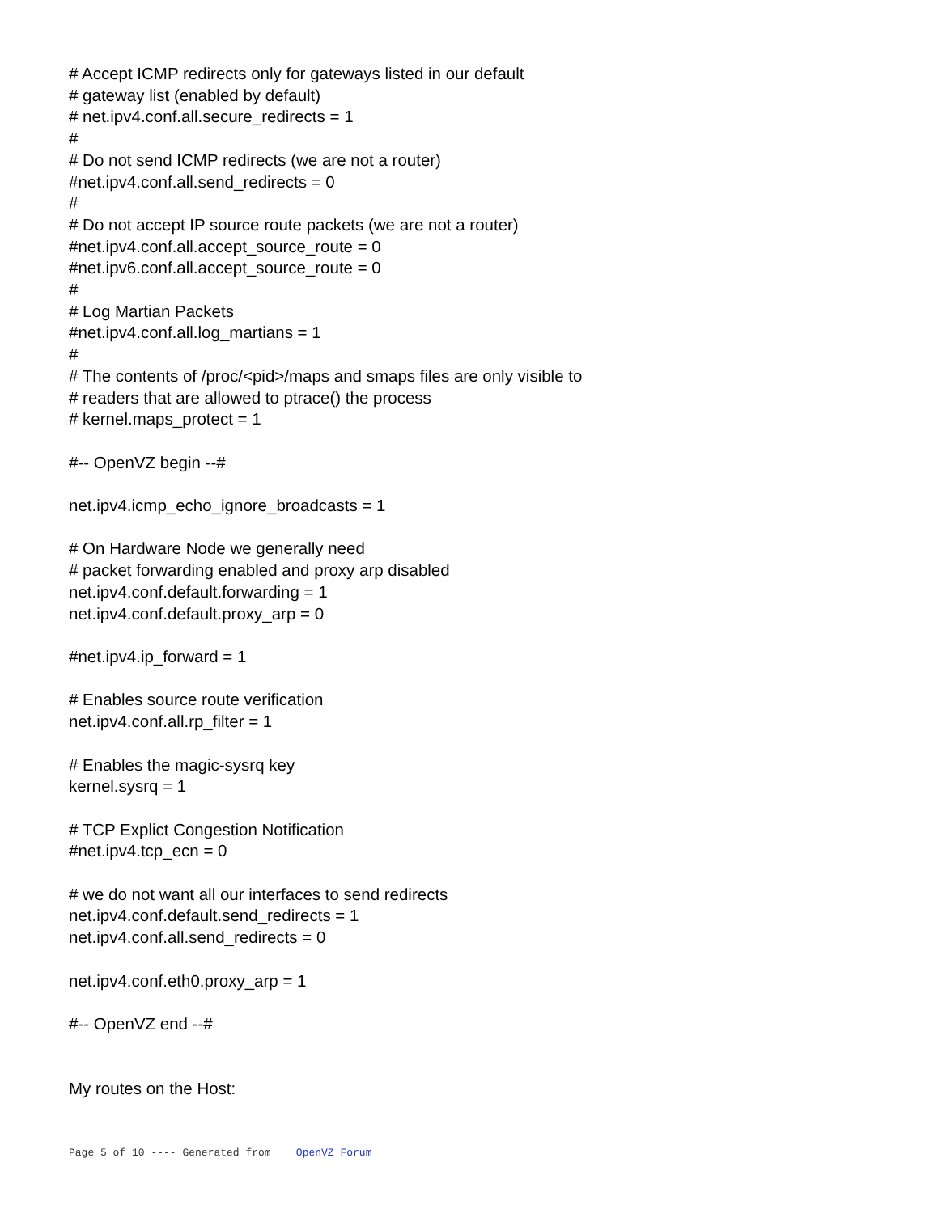# Accept ICMP redirects only for gateways listed in our default
# gateway list (enabled by default)
# net.ipv4.conf.all.secure_redirects = 1
#
# Do not send ICMP redirects (we are not a router)
#net.ipv4.conf.all.send_redirects = 0
#
# Do not accept IP source route packets (we are not a router)
#net.ipv4.conf.all.accept_source_route = 0
#net.ipv6.conf.all.accept_source_route = 0
#
# Log Martian Packets
#net.ipv4.conf.all.log_martians = 1
#
# The contents of /proc/<pid>/maps and smaps files are only visible to
# readers that are allowed to ptrace() the process
# kernel.maps_protect = 1
#-- OpenVZ begin --#
net.ipv4.icmp_echo_ignore_broadcasts = 1
# On Hardware Node we generally need
# packet forwarding enabled and proxy arp disabled
net.ipv4.conf.default.forwarding = 1
net.ipv4.conf.default.proxy_arp = 0
#net.ipv4.ip_forward = 1
# Enables source route verification
net.ipv4.conf.all.rp_filter = 1
# Enables the magic-sysrq key
kernel.sysrq = 1
# TCP Explict Congestion Notification
#net.ipv4.tcp_ecn = 0
# we do not want all our interfaces to send redirects
net.ipv4.conf.default.send_redirects = 1
net.ipv4.conf.all.send_redirects = 0
net.ipv4.conf.eth0.proxy_arp = 1
#-- OpenVZ end --#
My routes on the Host:
Page 5 of 10 ---- Generated from OpenVZ Forum